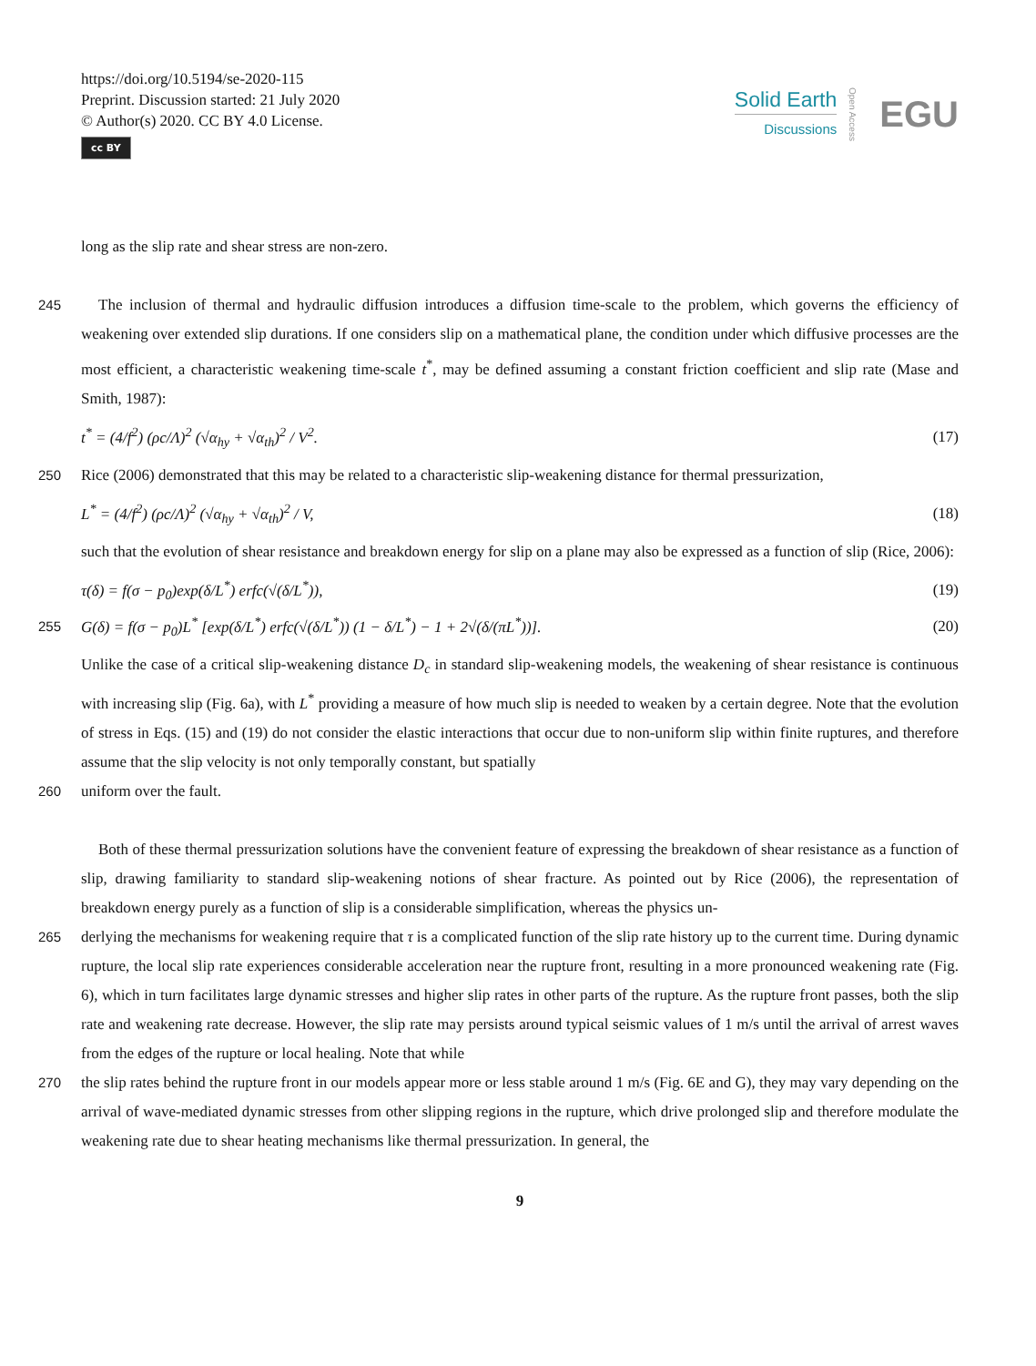https://doi.org/10.5194/se-2020-115
Preprint. Discussion started: 21 July 2020
© Author(s) 2020. CC BY 4.0 License.
cc BY
Solid Earth
Discussions
Open Access
EGU
long as the slip rate and shear stress are non-zero.
245
The inclusion of thermal and hydraulic diffusion introduces a diffusion time-scale to the problem, which governs the efficiency of weakening over extended slip durations. If one considers slip on a mathematical plane, the condition under which diffusive processes are the most efficient, a characteristic weakening time-scale t<sup>*</sup>, may be defined assuming a constant friction coefficient and slip rate (Mase and Smith, 1987):
t<sup>*</sup> = (4/f<sup>2</sup>) (ρc/Λ)<sup>2</sup> (√α<sub>hy</sub> + √α<sub>th</sub>)<sup>2</sup> / V<sup>2</sup>. (17)
250
Rice (2006) demonstrated that this may be related to a characteristic slip-weakening distance for thermal pressurization,
L<sup>*</sup> = (4/f<sup>2</sup>) (ρc/Λ)<sup>2</sup> (√α<sub>hy</sub> + √α<sub>th</sub>)<sup>2</sup> / V, (18)
such that the evolution of shear resistance and breakdown energy for slip on a plane may also be expressed as a function of slip (Rice, 2006):
τ(δ) = f(σ − p<sub>0</sub>)exp(δ/L<sup>*</sup>) erfc(√(δ/L<sup>*</sup>)), (19)
255 G(δ) = f(σ − p<sub>0</sub>)L<sup>*</sup> [exp(δ/L<sup>*</sup>) erfc(√(δ/L<sup>*</sup>)) (1 − δ/L<sup>*</sup>) − 1 + 2√(δ/(πL<sup>*</sup>))]. (20)
Unlike the case of a critical slip-weakening distance D<sub>c</sub> in standard slip-weakening models, the weakening of shear resistance is continuous with increasing slip (Fig. 6a), with L<sup>*</sup> providing a measure of how much slip is needed to weaken by a certain degree. Note that the evolution of stress in Eqs. (15) and (19) do not consider the elastic interactions that occur due to non-uniform slip within finite ruptures, and therefore assume that the slip velocity is not only temporally constant, but spatially
260
uniform over the fault.
Both of these thermal pressurization solutions have the convenient feature of expressing the breakdown of shear resistance as a function of slip, drawing familiarity to standard slip-weakening notions of shear fracture. As pointed out by Rice (2006), the representation of breakdown energy purely as a function of slip is a considerable simplification, whereas the physics un-
265
derlying the mechanisms for weakening require that τ is a complicated function of the slip rate history up to the current time. During dynamic rupture, the local slip rate experiences considerable acceleration near the rupture front, resulting in a more pronounced weakening rate (Fig. 6), which in turn facilitates large dynamic stresses and higher slip rates in other parts of the rupture. As the rupture front passes, both the slip rate and weakening rate decrease. However, the slip rate may persists around typical seismic values of 1 m/s until the arrival of arrest waves from the edges of the rupture or local healing. Note that while
270
the slip rates behind the rupture front in our models appear more or less stable around 1 m/s (Fig. 6E and G), they may vary depending on the arrival of wave-mediated dynamic stresses from other slipping regions in the rupture, which drive prolonged slip and therefore modulate the weakening rate due to shear heating mechanisms like thermal pressurization. In general, the
9